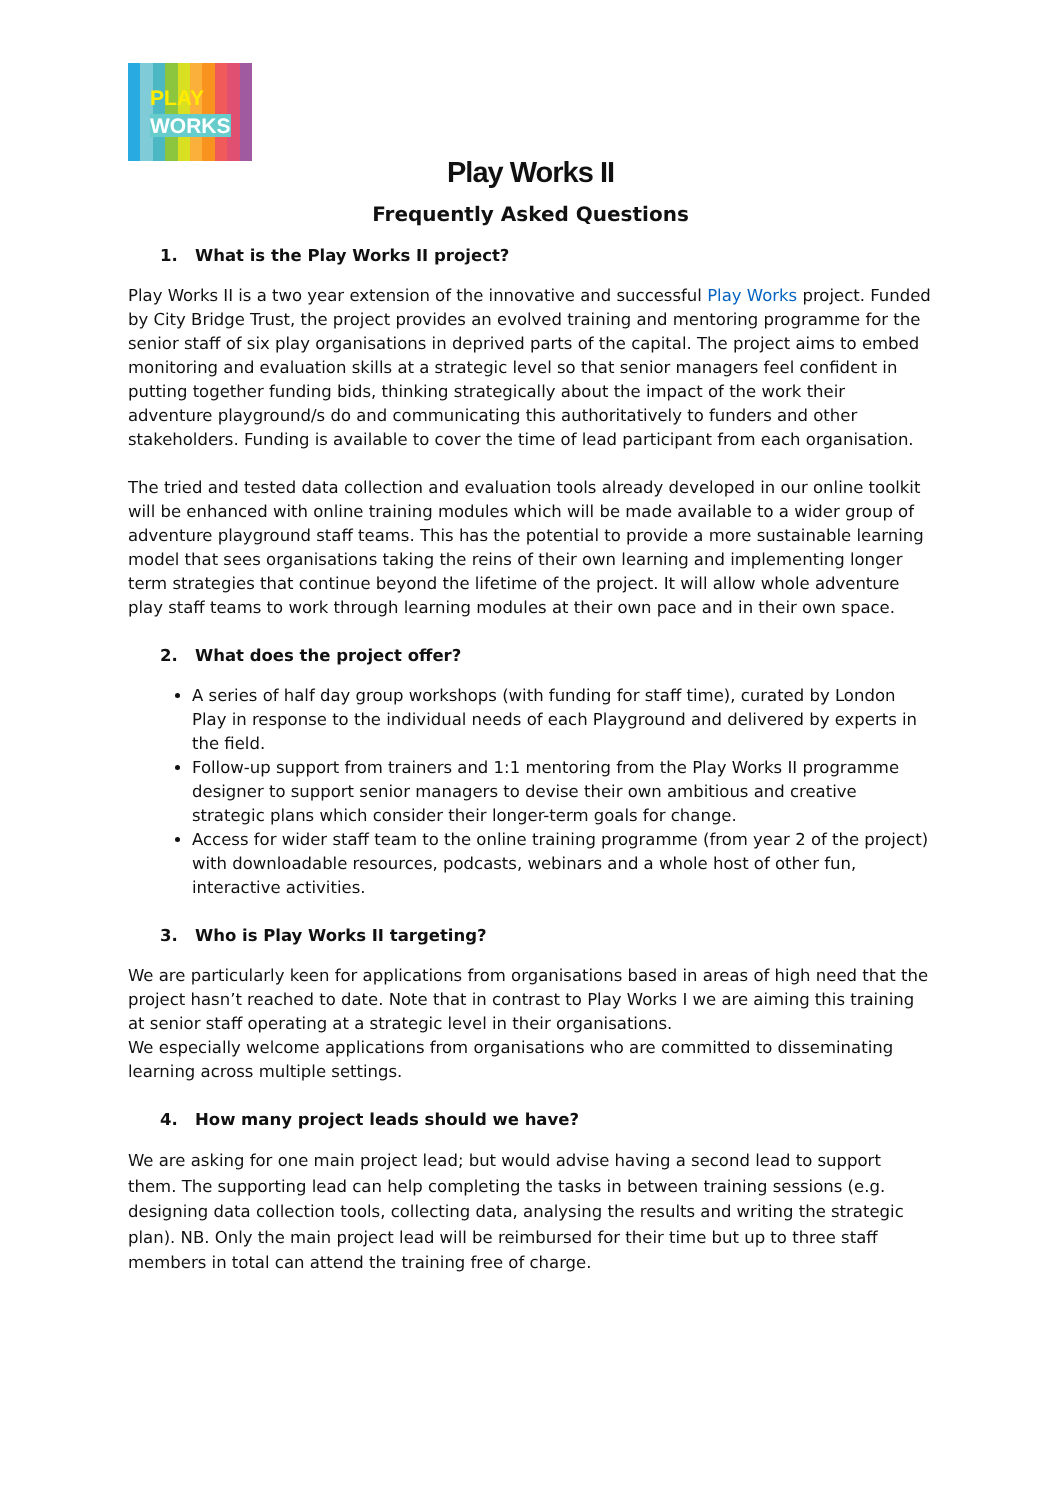PLAY
WORKS
Play Works II
Frequently Asked Questions
1. What is the Play Works II project?
Play Works II is a two year extension of the innovative and successful Play Works project. Funded by City Bridge Trust, the project provides an evolved training and mentoring programme for the senior staff of six play organisations in deprived parts of the capital. The project aims to embed monitoring and evaluation skills at a strategic level so that senior managers feel confident in putting together funding bids, thinking strategically about the impact of the work their adventure playground/s do and communicating this authoritatively to funders and other stakeholders. Funding is available to cover the time of lead participant from each organisation.
The tried and tested data collection and evaluation tools already developed in our online toolkit will be enhanced with online training modules which will be made available to a wider group of adventure playground staff teams. This has the potential to provide a more sustainable learning model that sees organisations taking the reins of their own learning and implementing longer term strategies that continue beyond the lifetime of the project. It will allow whole adventure play staff teams to work through learning modules at their own pace and in their own space.
2. What does the project offer?
A series of half day group workshops (with funding for staff time), curated by London Play in response to the individual needs of each Playground and delivered by experts in the field.
Follow-up support from trainers and 1:1 mentoring from the Play Works II programme designer to support senior managers to devise their own ambitious and creative strategic plans which consider their longer-term goals for change.
Access for wider staff team to the online training programme (from year 2 of the project) with downloadable resources, podcasts, webinars and a whole host of other fun, interactive activities.
3. Who is Play Works II targeting?
We are particularly keen for applications from organisations based in areas of high need that the project hasn’t reached to date. Note that in contrast to Play Works I we are aiming this training at senior staff operating at a strategic level in their organisations.
We especially welcome applications from organisations who are committed to disseminating learning across multiple settings.
4. How many project leads should we have?
We are asking for one main project lead; but would advise having a second lead to support them. The supporting lead can help completing the tasks in between training sessions (e.g. designing data collection tools, collecting data, analysing the results and writing the strategic plan). NB. Only the main project lead will be reimbursed for their time but up to three staff members in total can attend the training free of charge.